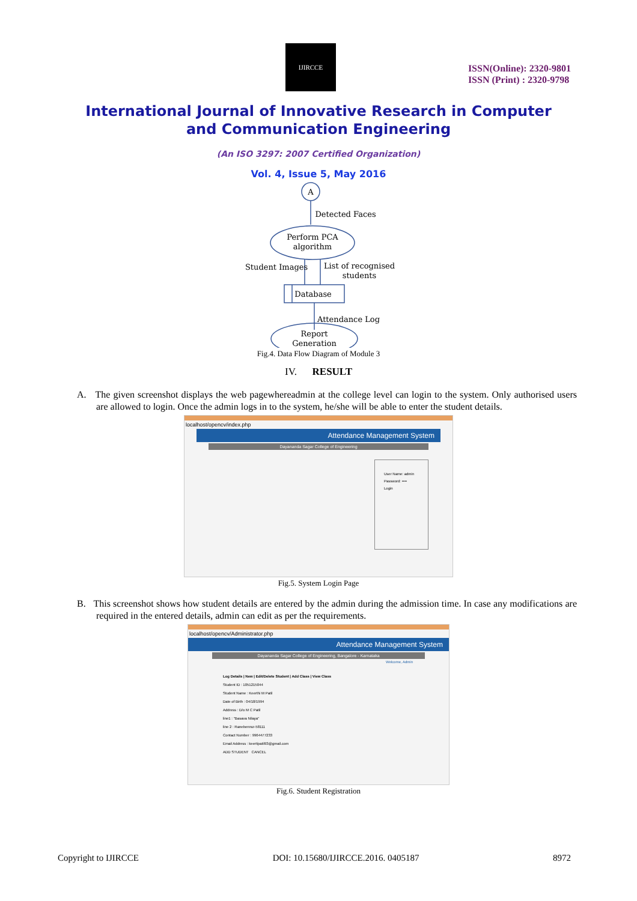IJIRCCE
ISSN(Online): 2320-9801
ISSN (Print) : 2320-9798
International Journal of Innovative Research in Computer
and Communication Engineering
(An ISO 3297: 2007 Certified Organization)
Vol. 4, Issue 5, May 2016
A
Detected Faces
Perform PCA
algorithm
Student Images
List of recognised
students
Database
Attendance Log
Report
Generation
Fig.4. Data Flow Diagram of Module 3
IV. RESULT
A. The given screenshot displays the web pagewhereadmin at the college level can login to the system. Only authorised users are allowed to login. Once the admin logs in to the system, he/she will be able to enter the student details.
localhost/opencv/index.php
Attendance Management System
Dayananda Sagar College of Engineering
User Name: admin
Password: ••••
Login
Fig.5. System Login Page
B. This screenshot shows how student details are entered by the admin during the admission time. In case any modifications are required in the entered details, admin can edit as per the requirements.
localhost/opencv/Administrator.php
Attendance Management System
Dayananda Sagar College of Engineering, Bangalore - Karnataka
Welcome, Admin
Log Details | New | Edit/Delete Student | Add Class | View Class
Student ID : 1051215044
Student Name : Keerthi M Patil
Date of Birth : 04/18/1994
Address : D/o M C Patil
line1 : "Basava Nilaya"
line 2 : Ranebennur-58111
Contact Number : 9964477233
Email Address : keertipatil93@gmail.com
ADD STUDENT CANCEL
Fig.6. Student Registration
Copyright to IJIRCCE DOI: 10.15680/IJIRCCE.2016. 0405187 8972